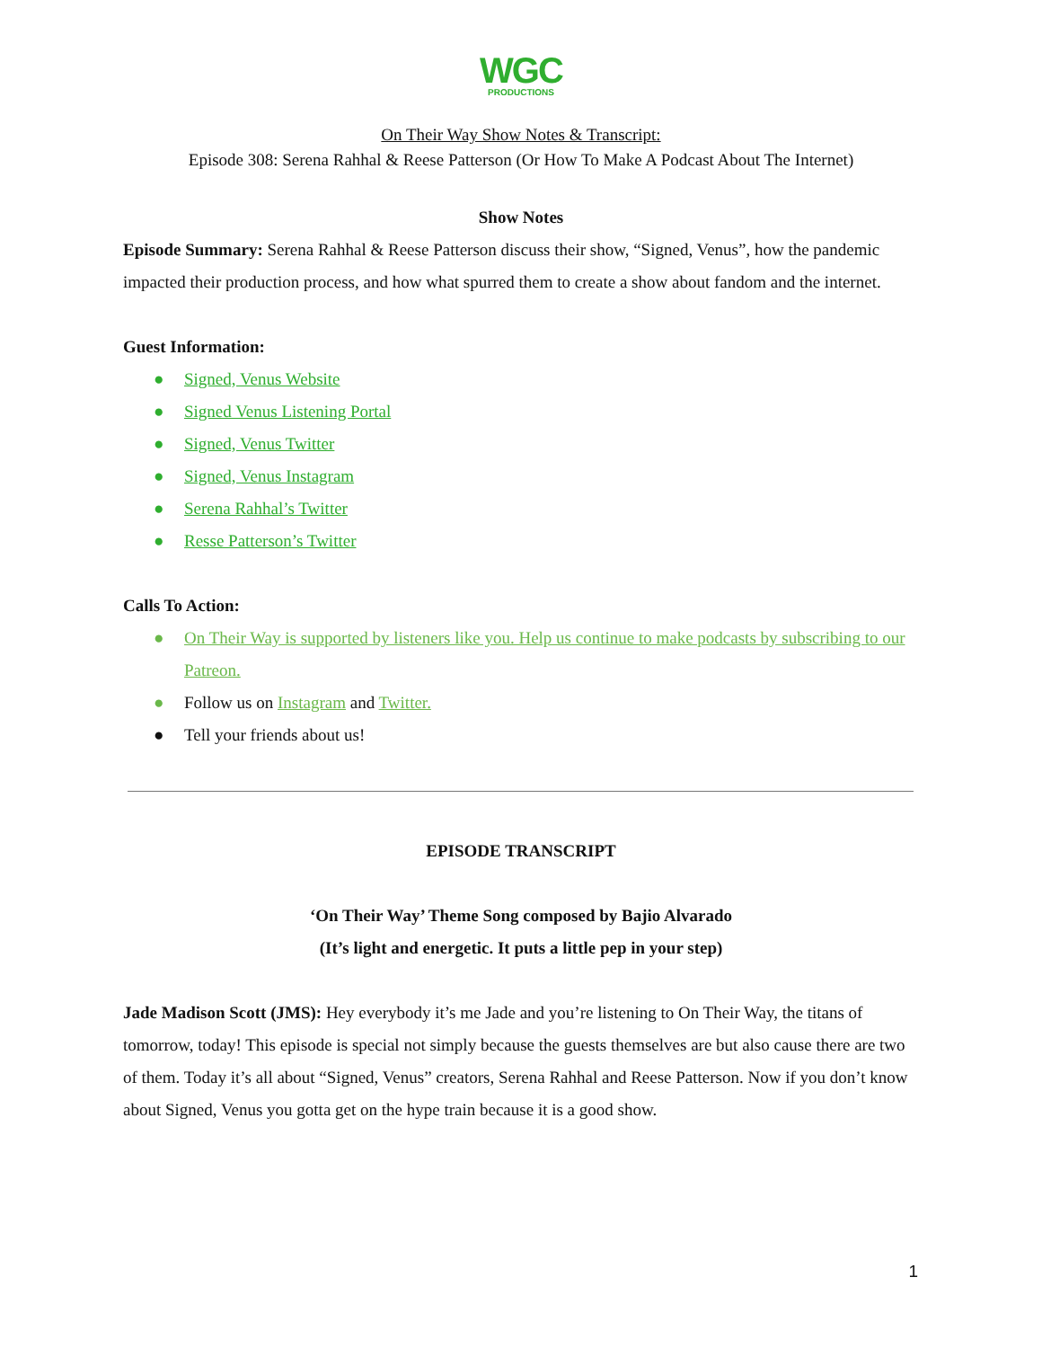WGC
PRODUCTIONS
On Their Way Show Notes & Transcript:
Episode 308: Serena Rahhal & Reese Patterson (Or How To Make A Podcast About The Internet)
Show Notes
Episode Summary: Serena Rahhal & Reese Patterson discuss their show, “Signed, Venus”, how the pandemic impacted their production process, and how what spurred them to create a show about fandom and the internet.
Guest Information:
● Signed, Venus Website
● Signed Venus Listening Portal
● Signed, Venus Twitter
● Signed, Venus Instagram
● Serena Rahhal’s Twitter
● Resse Patterson’s Twitter
Calls To Action:
● On Their Way is supported by listeners like you. Help us continue to make podcasts by subscribing to our Patreon.
● Follow us on Instagram and Twitter.
● Tell your friends about us!
EPISODE TRANSCRIPT
‘On Their Way’ Theme Song composed by Bajio Alvarado
(It’s light and energetic. It puts a little pep in your step)
Jade Madison Scott (JMS): Hey everybody it’s me Jade and you’re listening to On Their Way, the titans of tomorrow, today! This episode is special not simply because the guests themselves are but also cause there are two of them. Today it’s all about “Signed, Venus” creators, Serena Rahhal and Reese Patterson. Now if you don’t know about Signed, Venus you gotta get on the hype train because it is a good show.
1